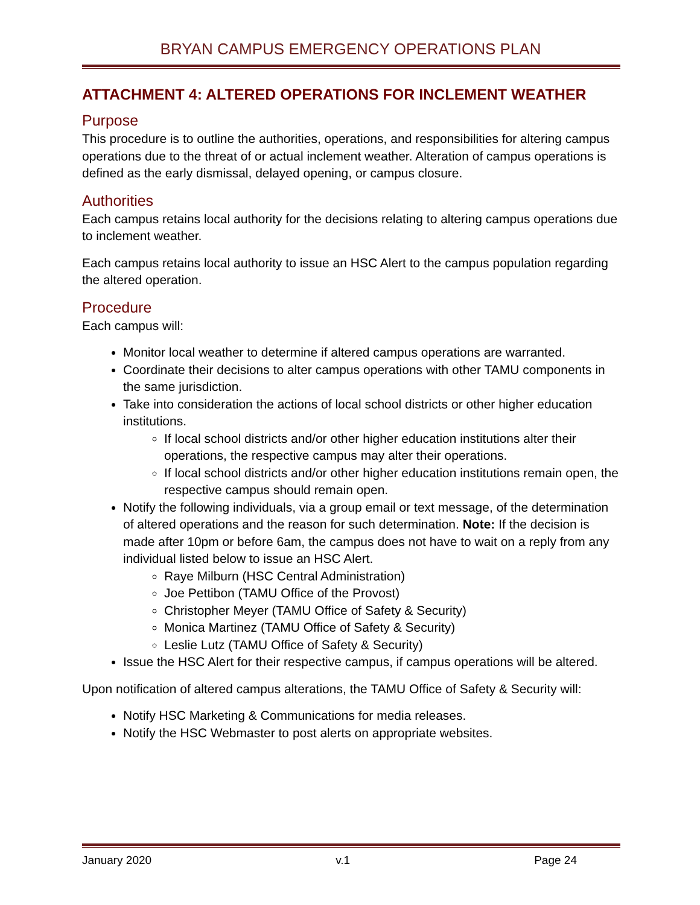BRYAN CAMPUS EMERGENCY OPERATIONS PLAN
ATTACHMENT 4: ALTERED OPERATIONS FOR INCLEMENT WEATHER
Purpose
This procedure is to outline the authorities, operations, and responsibilities for altering campus operations due to the threat of or actual inclement weather. Alteration of campus operations is defined as the early dismissal, delayed opening, or campus closure.
Authorities
Each campus retains local authority for the decisions relating to altering campus operations due to inclement weather.
Each campus retains local authority to issue an HSC Alert to the campus population regarding the altered operation.
Procedure
Each campus will:
Monitor local weather to determine if altered campus operations are warranted.
Coordinate their decisions to alter campus operations with other TAMU components in the same jurisdiction.
Take into consideration the actions of local school districts or other higher education institutions.
If local school districts and/or other higher education institutions alter their operations, the respective campus may alter their operations.
If local school districts and/or other higher education institutions remain open, the respective campus should remain open.
Notify the following individuals, via a group email or text message, of the determination of altered operations and the reason for such determination. Note: If the decision is made after 10pm or before 6am, the campus does not have to wait on a reply from any individual listed below to issue an HSC Alert.
Raye Milburn (HSC Central Administration)
Joe Pettibon (TAMU Office of the Provost)
Christopher Meyer (TAMU Office of Safety & Security)
Monica Martinez (TAMU Office of Safety & Security)
Leslie Lutz (TAMU Office of Safety & Security)
Issue the HSC Alert for their respective campus, if campus operations will be altered.
Upon notification of altered campus alterations, the TAMU Office of Safety & Security will:
Notify HSC Marketing & Communications for media releases.
Notify the HSC Webmaster to post alerts on appropriate websites.
January 2020 v.1 Page 24